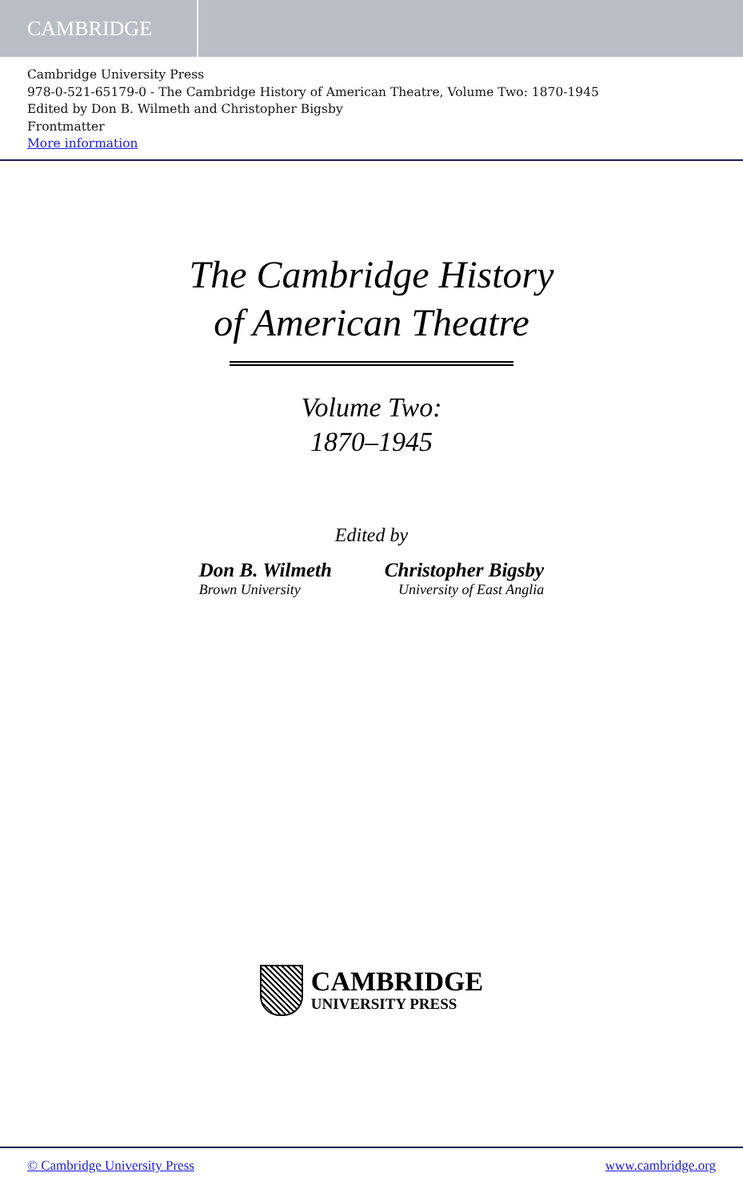CAMBRIDGE
Cambridge University Press
978-0-521-65179-0 - The Cambridge History of American Theatre, Volume Two: 1870-1945
Edited by Don B. Wilmeth and Christopher Bigsby
Frontmatter
More information
The Cambridge History
of American Theatre
Volume Two:
1870–1945
Edited by
Don B. Wilmeth
Brown University
Christopher Bigsby
University of East Anglia
CAMBRIDGE
UNIVERSITY PRESS
© Cambridge University Press www.cambridge.org